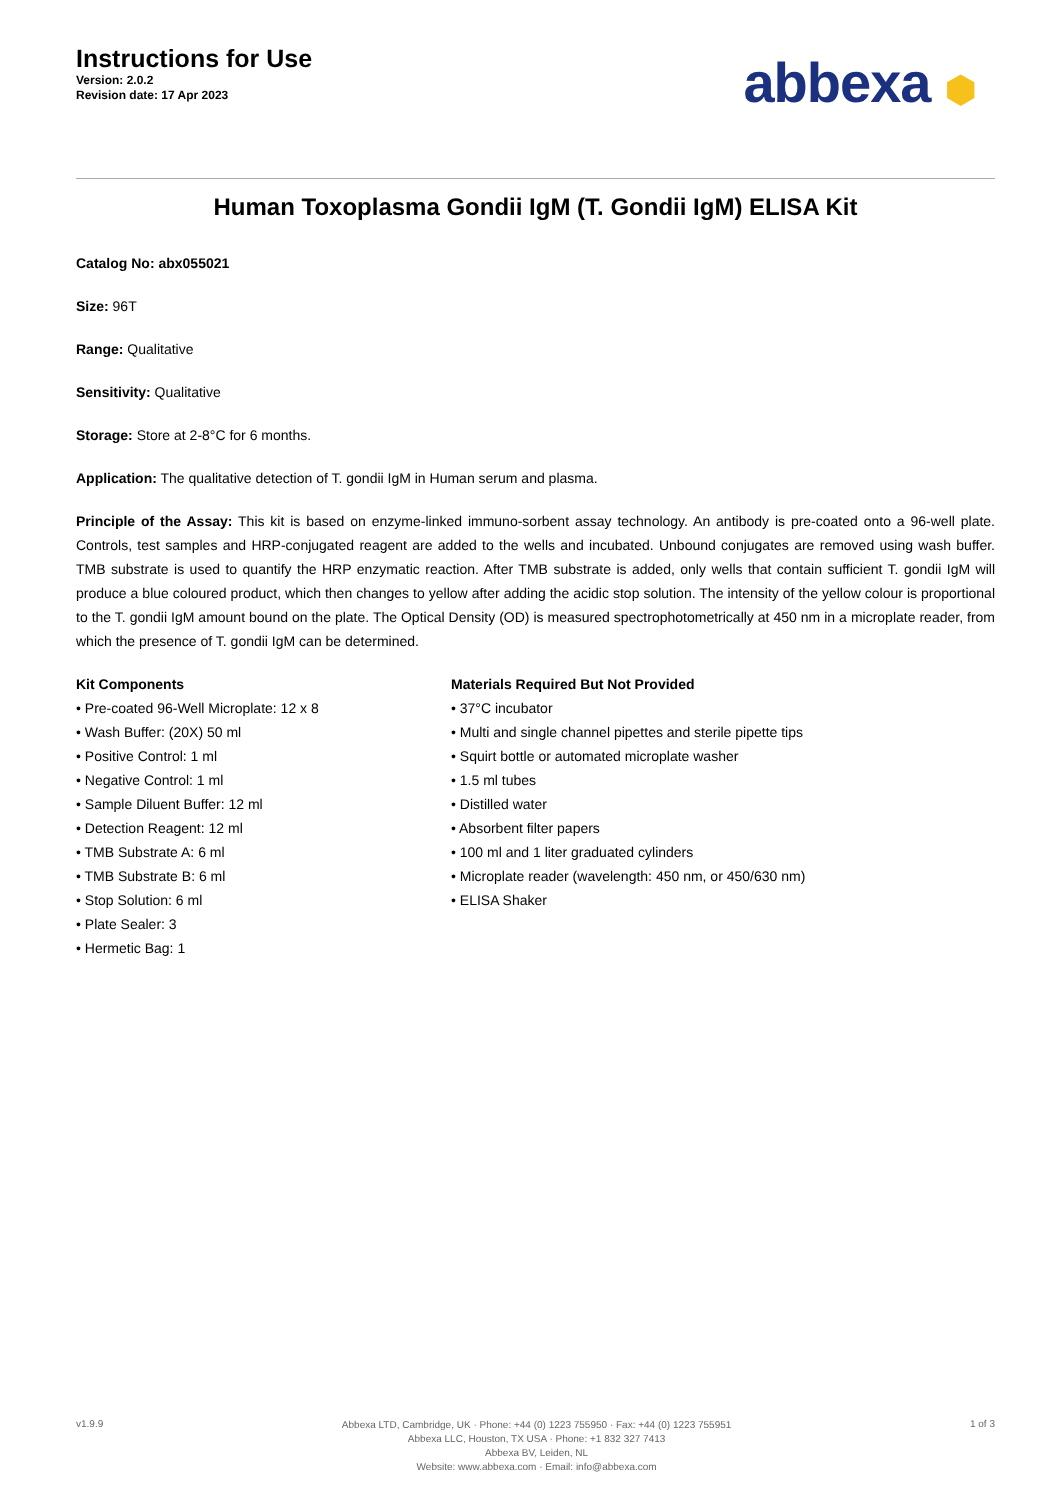Instructions for Use
Version: 2.0.2
Revision date: 17 Apr 2023
abbexa ⬢
Human Toxoplasma Gondii IgM (T. Gondii IgM) ELISA Kit
Catalog No: abx055021
Size: 96T
Range: Qualitative
Sensitivity: Qualitative
Storage: Store at 2-8°C for 6 months.
Application: The qualitative detection of T. gondii IgM in Human serum and plasma.
Principle of the Assay: This kit is based on enzyme-linked immuno-sorbent assay technology. An antibody is pre-coated onto a 96-well plate. Controls, test samples and HRP-conjugated reagent are added to the wells and incubated. Unbound conjugates are removed using wash buffer. TMB substrate is used to quantify the HRP enzymatic reaction. After TMB substrate is added, only wells that contain sufficient T. gondii IgM will produce a blue coloured product, which then changes to yellow after adding the acidic stop solution. The intensity of the yellow colour is proportional to the T. gondii IgM amount bound on the plate. The Optical Density (OD) is measured spectrophotometrically at 450 nm in a microplate reader, from which the presence of T. gondii IgM can be determined.
Kit Components
• Pre-coated 96-Well Microplate: 12 x 8
• Wash Buffer: (20X) 50 ml
• Positive Control: 1 ml
• Negative Control: 1 ml
• Sample Diluent Buffer: 12 ml
• Detection Reagent: 12 ml
• TMB Substrate A: 6 ml
• TMB Substrate B: 6 ml
• Stop Solution: 6 ml
• Plate Sealer: 3
• Hermetic Bag: 1
Materials Required But Not Provided
• 37°C incubator
• Multi and single channel pipettes and sterile pipette tips
• Squirt bottle or automated microplate washer
• 1.5 ml tubes
• Distilled water
• Absorbent filter papers
• 100 ml and 1 liter graduated cylinders
• Microplate reader (wavelength: 450 nm, or 450/630 nm)
• ELISA Shaker
v1.9.9
Abbexa LTD, Cambridge, UK · Phone: +44 (0) 1223 755950 · Fax: +44 (0) 1223 755951
Abbexa LLC, Houston, TX USA · Phone: +1 832 327 7413
Abbexa BV, Leiden, NL
Website: www.abbexa.com · Email: info@abbexa.com
1 of 3